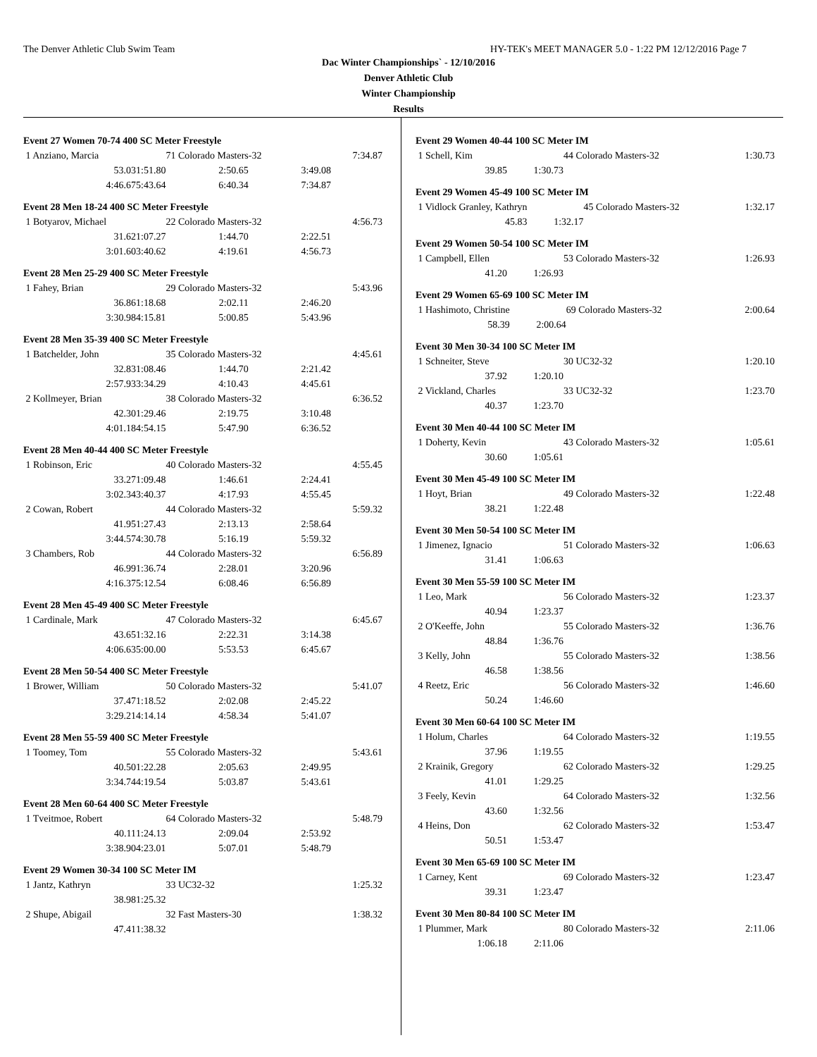The Denver Athletic Club Swim Team HY-TEK's MEET MANAGER 5.0 - 1:22 PM 12/12/2016 Page 7
Dac Winter Championships` - 12/10/2016
Denver Athletic Club
Winter Championship
Results
Event 27 Women 70-74 400 SC Meter Freestyle
| 1 Anziano, Marcia | | 71 Colorado Masters-32 | | 7:34.87 |
| 53.03 | 1:51.80 | 2:50.65 | 3:49.08 | |
| 4:46.67 | 5:43.64 | 6:40.34 | 7:34.87 | |
Event 28 Men 18-24 400 SC Meter Freestyle
| 1 Botyarov, Michael | | 22 Colorado Masters-32 | | 4:56.73 |
| 31.62 | 1:07.27 | 1:44.70 | 2:22.51 | |
| 3:01.60 | 3:40.62 | 4:19.61 | 4:56.73 | |
Event 28 Men 25-29 400 SC Meter Freestyle
| 1 Fahey, Brian | | 29 Colorado Masters-32 | | 5:43.96 |
| 36.86 | 1:18.68 | 2:02.11 | 2:46.20 | |
| 3:30.98 | 4:15.81 | 5:00.85 | 5:43.96 | |
Event 28 Men 35-39 400 SC Meter Freestyle
| 1 Batchelder, John | | 35 Colorado Masters-32 | | 4:45.61 |
| 32.83 | 1:08.46 | 1:44.70 | 2:21.42 | |
| 2:57.93 | 3:34.29 | 4:10.43 | 4:45.61 | |
| 2 Kollmeyer, Brian | | 38 Colorado Masters-32 | | 6:36.52 |
| 42.30 | 1:29.46 | 2:19.75 | 3:10.48 | |
| 4:01.18 | 4:54.15 | 5:47.90 | 6:36.52 | |
Event 28 Men 40-44 400 SC Meter Freestyle
| 1 Robinson, Eric | | 40 Colorado Masters-32 | | 4:55.45 |
| 33.27 | 1:09.48 | 1:46.61 | 2:24.41 | |
| 3:02.34 | 3:40.37 | 4:17.93 | 4:55.45 | |
| 2 Cowan, Robert | | 44 Colorado Masters-32 | | 5:59.32 |
| 41.95 | 1:27.43 | 2:13.13 | 2:58.64 | |
| 3:44.57 | 4:30.78 | 5:16.19 | 5:59.32 | |
| 3 Chambers, Rob | | 44 Colorado Masters-32 | | 6:56.89 |
| 46.99 | 1:36.74 | 2:28.01 | 3:20.96 | |
| 4:16.37 | 5:12.54 | 6:08.46 | 6:56.89 | |
Event 28 Men 45-49 400 SC Meter Freestyle
| 1 Cardinale, Mark | | 47 Colorado Masters-32 | | 6:45.67 |
| 43.65 | 1:32.16 | 2:22.31 | 3:14.38 | |
| 4:06.63 | 5:00.00 | 5:53.53 | 6:45.67 | |
Event 28 Men 50-54 400 SC Meter Freestyle
| 1 Brower, William | | 50 Colorado Masters-32 | | 5:41.07 |
| 37.47 | 1:18.52 | 2:02.08 | 2:45.22 | |
| 3:29.21 | 4:14.14 | 4:58.34 | 5:41.07 | |
Event 28 Men 55-59 400 SC Meter Freestyle
| 1 Toomey, Tom | | 55 Colorado Masters-32 | | 5:43.61 |
| 40.50 | 1:22.28 | 2:05.63 | 2:49.95 | |
| 3:34.74 | 4:19.54 | 5:03.87 | 5:43.61 | |
Event 28 Men 60-64 400 SC Meter Freestyle
| 1 Tveitmoe, Robert | | 64 Colorado Masters-32 | | 5:48.79 |
| 40.11 | 1:24.13 | 2:09.04 | 2:53.92 | |
| 3:38.90 | 4:23.01 | 5:07.01 | 5:48.79 | |
Event 29 Women 30-34 100 SC Meter IM
| 1 Jantz, Kathryn | | 33 UC32-32 | | 1:25.32 |
| 38.98 | 1:25.32 | | | |
| 2 Shupe, Abigail | | 32 Fast Masters-30 | | 1:38.32 |
| 47.41 | 1:38.32 | | | |
Event 29 Women 40-44 100 SC Meter IM
| 1 Schell, Kim | | 44 Colorado Masters-32 | 1:30.73 |
| 39.85 | 1:30.73 | | |
Event 29 Women 45-49 100 SC Meter IM
| 1 Vidlock Granley, Kathryn | | 45 Colorado Masters-32 | 1:32.17 |
| 45.83 | 1:32.17 | | |
Event 29 Women 50-54 100 SC Meter IM
| 1 Campbell, Ellen | | 53 Colorado Masters-32 | 1:26.93 |
| 41.20 | 1:26.93 | | |
Event 29 Women 65-69 100 SC Meter IM
| 1 Hashimoto, Christine | | 69 Colorado Masters-32 | 2:00.64 |
| 58.39 | 2:00.64 | | |
Event 30 Men 30-34 100 SC Meter IM
| 1 Schneiter, Steve | | 30 UC32-32 | 1:20.10 |
| 37.92 | 1:20.10 | | |
| 2 Vickland, Charles | | 33 UC32-32 | 1:23.70 |
| 40.37 | 1:23.70 | | |
Event 30 Men 40-44 100 SC Meter IM
| 1 Doherty, Kevin | | 43 Colorado Masters-32 | 1:05.61 |
| 30.60 | 1:05.61 | | |
Event 30 Men 45-49 100 SC Meter IM
| 1 Hoyt, Brian | | 49 Colorado Masters-32 | 1:22.48 |
| 38.21 | 1:22.48 | | |
Event 30 Men 50-54 100 SC Meter IM
| 1 Jimenez, Ignacio | | 51 Colorado Masters-32 | 1:06.63 |
| 31.41 | 1:06.63 | | |
Event 30 Men 55-59 100 SC Meter IM
| 1 Leo, Mark | | 56 Colorado Masters-32 | 1:23.37 |
| 40.94 | 1:23.37 | | |
| 2 O'Keeffe, John | | 55 Colorado Masters-32 | 1:36.76 |
| 48.84 | 1:36.76 | | |
| 3 Kelly, John | | 55 Colorado Masters-32 | 1:38.56 |
| 46.58 | 1:38.56 | | |
| 4 Reetz, Eric | | 56 Colorado Masters-32 | 1:46.60 |
| 50.24 | 1:46.60 | | |
Event 30 Men 60-64 100 SC Meter IM
| 1 Holum, Charles | | 64 Colorado Masters-32 | 1:19.55 |
| 37.96 | 1:19.55 | | |
| 2 Krainik, Gregory | | 62 Colorado Masters-32 | 1:29.25 |
| 41.01 | 1:29.25 | | |
| 3 Feely, Kevin | | 64 Colorado Masters-32 | 1:32.56 |
| 43.60 | 1:32.56 | | |
| 4 Heins, Don | | 62 Colorado Masters-32 | 1:53.47 |
| 50.51 | 1:53.47 | | |
Event 30 Men 65-69 100 SC Meter IM
| 1 Carney, Kent | | 69 Colorado Masters-32 | 1:23.47 |
| 39.31 | 1:23.47 | | |
Event 30 Men 80-84 100 SC Meter IM
| 1 Plummer, Mark | | 80 Colorado Masters-32 | 2:11.06 |
| 1:06.18 | 2:11.06 | | |